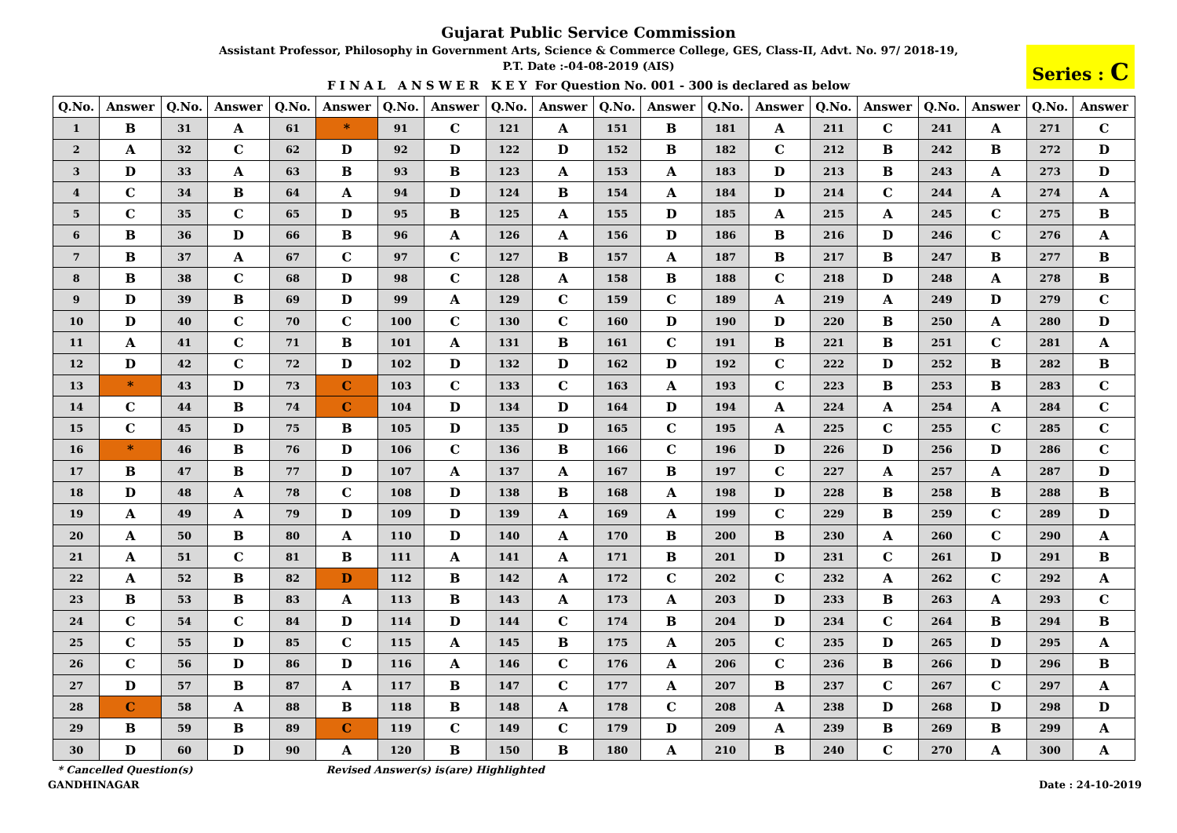Gujarat Public Service Commission
Assistant Professor, Philosophy in Government Arts, Science & Commerce College, GES, Class-II, Advt. No. 97/ 2018-19,
P.T. Date :-04-08-2019 (AIS)
Series : C
F I N A L A N S W E R K E Y For Question No. 001 - 300 is declared as below
| Q.No. | Answer | Q.No. | Answer | Q.No. | Answer | Q.No. | Answer | Q.No. | Answer | Q.No. | Answer | Q.No. | Answer | Q.No. | Answer | Q.No. | Answer | Q.No. | Answer |
| --- | --- | --- | --- | --- | --- | --- | --- | --- | --- | --- | --- | --- | --- | --- | --- | --- | --- | --- | --- |
| 1 | B | 31 | A | 61 | * | 91 | C | 121 | A | 151 | B | 181 | A | 211 | C | 241 | A | 271 | C |
| 2 | A | 32 | C | 62 | D | 92 | D | 122 | D | 152 | B | 182 | C | 212 | B | 242 | B | 272 | D |
| 3 | D | 33 | A | 63 | B | 93 | B | 123 | A | 153 | A | 183 | D | 213 | B | 243 | A | 273 | D |
| 4 | C | 34 | B | 64 | A | 94 | D | 124 | B | 154 | A | 184 | D | 214 | C | 244 | A | 274 | A |
| 5 | C | 35 | C | 65 | D | 95 | B | 125 | A | 155 | D | 185 | A | 215 | A | 245 | C | 275 | B |
| 6 | B | 36 | D | 66 | B | 96 | A | 126 | A | 156 | D | 186 | B | 216 | D | 246 | C | 276 | A |
| 7 | B | 37 | A | 67 | C | 97 | C | 127 | B | 157 | A | 187 | B | 217 | B | 247 | B | 277 | B |
| 8 | B | 38 | C | 68 | D | 98 | C | 128 | A | 158 | B | 188 | C | 218 | D | 248 | A | 278 | B |
| 9 | D | 39 | B | 69 | D | 99 | A | 129 | C | 159 | C | 189 | A | 219 | A | 249 | D | 279 | C |
| 10 | D | 40 | C | 70 | C | 100 | C | 130 | C | 160 | D | 190 | D | 220 | B | 250 | A | 280 | D |
| 11 | A | 41 | C | 71 | B | 101 | A | 131 | B | 161 | C | 191 | B | 221 | B | 251 | C | 281 | A |
| 12 | D | 42 | C | 72 | D | 102 | D | 132 | D | 162 | D | 192 | C | 222 | D | 252 | B | 282 | B |
| 13 | * | 43 | D | 73 | C | 103 | C | 133 | C | 163 | A | 193 | C | 223 | B | 253 | B | 283 | C |
| 14 | C | 44 | B | 74 | C | 104 | D | 134 | D | 164 | D | 194 | A | 224 | A | 254 | A | 284 | C |
| 15 | C | 45 | D | 75 | B | 105 | D | 135 | D | 165 | C | 195 | A | 225 | C | 255 | C | 285 | C |
| 16 | * | 46 | B | 76 | D | 106 | C | 136 | B | 166 | C | 196 | D | 226 | D | 256 | D | 286 | C |
| 17 | B | 47 | B | 77 | D | 107 | A | 137 | A | 167 | B | 197 | C | 227 | A | 257 | A | 287 | D |
| 18 | D | 48 | A | 78 | C | 108 | D | 138 | B | 168 | A | 198 | D | 228 | B | 258 | B | 288 | B |
| 19 | A | 49 | A | 79 | D | 109 | D | 139 | A | 169 | A | 199 | C | 229 | B | 259 | C | 289 | D |
| 20 | A | 50 | B | 80 | A | 110 | D | 140 | A | 170 | B | 200 | B | 230 | A | 260 | C | 290 | A |
| 21 | A | 51 | C | 81 | B | 111 | A | 141 | A | 171 | B | 201 | D | 231 | C | 261 | D | 291 | B |
| 22 | A | 52 | B | 82 | D | 112 | B | 142 | A | 172 | C | 202 | C | 232 | A | 262 | C | 292 | A |
| 23 | B | 53 | B | 83 | A | 113 | B | 143 | A | 173 | A | 203 | D | 233 | B | 263 | A | 293 | C |
| 24 | C | 54 | C | 84 | D | 114 | D | 144 | C | 174 | B | 204 | D | 234 | C | 264 | B | 294 | B |
| 25 | C | 55 | D | 85 | C | 115 | A | 145 | B | 175 | A | 205 | C | 235 | D | 265 | D | 295 | A |
| 26 | C | 56 | D | 86 | D | 116 | A | 146 | C | 176 | A | 206 | C | 236 | B | 266 | D | 296 | B |
| 27 | D | 57 | B | 87 | A | 117 | B | 147 | C | 177 | A | 207 | B | 237 | C | 267 | C | 297 | A |
| 28 | C | 58 | A | 88 | B | 118 | B | 148 | A | 178 | C | 208 | A | 238 | D | 268 | D | 298 | D |
| 29 | B | 59 | B | 89 | C | 119 | C | 149 | C | 179 | D | 209 | A | 239 | B | 269 | B | 299 | A |
| 30 | D | 60 | D | 90 | A | 120 | B | 150 | B | 180 | A | 210 | B | 240 | C | 270 | A | 300 | A |
* Cancelled Question(s) Revised Answer(s) is(are) Highlighted
GANDHINAGAR Date : 24-10-2019